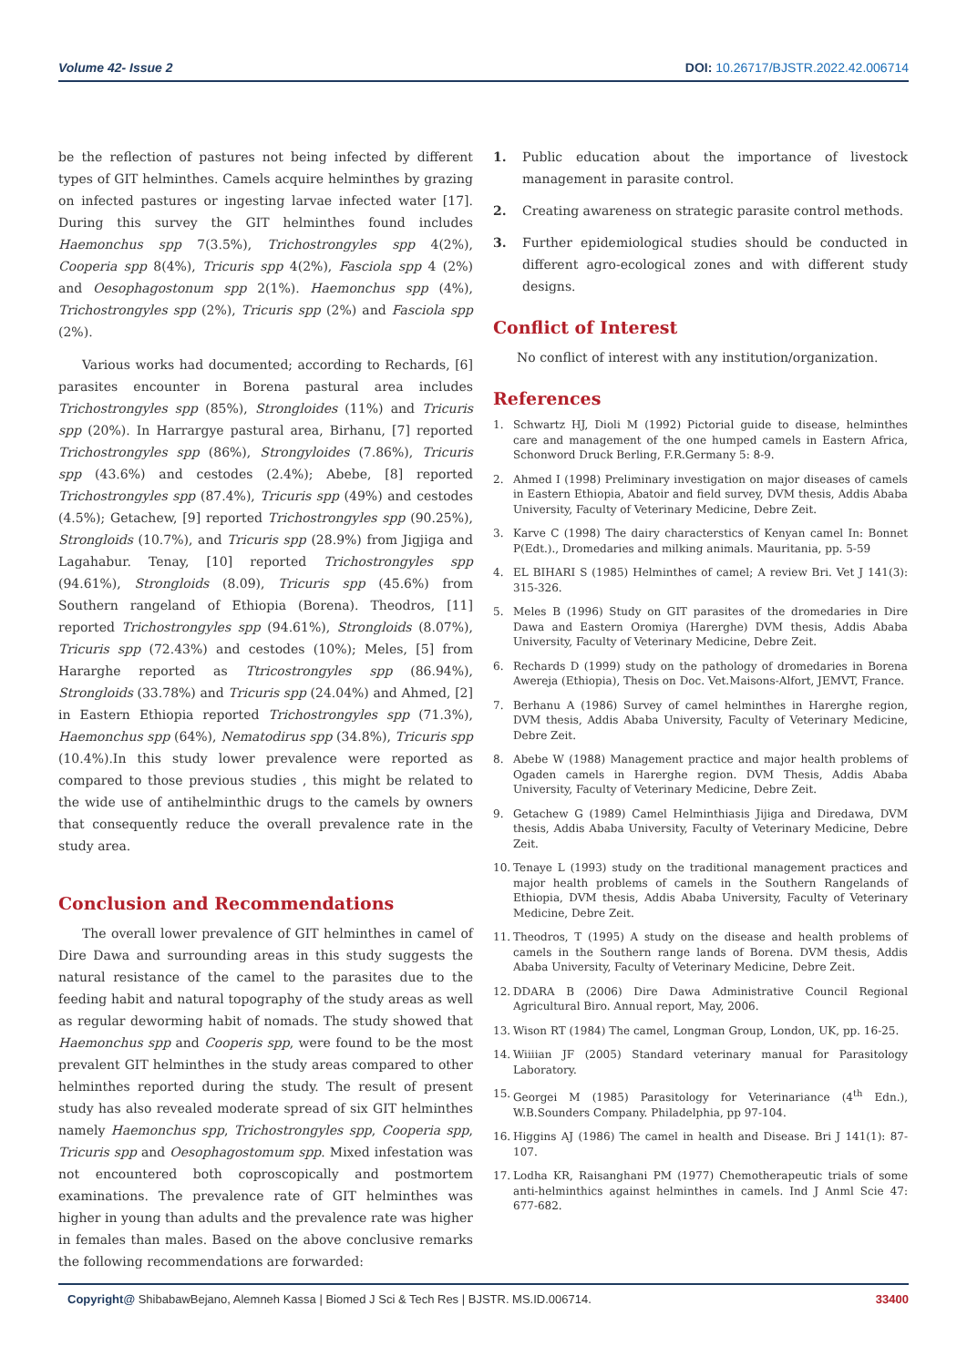Volume 42- Issue 2 DOI: 10.26717/BJSTR.2022.42.006714
be the reflection of pastures not being infected by different types of GIT helminthes. Camels acquire helminthes by grazing on infected pastures or ingesting larvae infected water [17]. During this survey the GIT helminthes found includes Haemonchus spp 7(3.5%), Trichostrongyles spp 4(2%), Cooperia spp 8(4%), Tricuris spp 4(2%), Fasciola spp 4 (2%) and Oesophagostonum spp 2(1%). Haemonchus spp (4%), Trichostrongyles spp (2%), Tricuris spp (2%) and Fasciola spp (2%).
Various works had documented; according to Rechards, [6] parasites encounter in Borena pastural area includes Trichostrongyles spp (85%), Strongloides (11%) and Tricuris spp (20%). In Harrargye pastural area, Birhanu, [7] reported Trichostrongyles spp (86%), Strongyloides (7.86%), Tricuris spp (43.6%) and cestodes (2.4%); Abebe, [8] reported Trichostrongyles spp (87.4%), Tricuris spp (49%) and cestodes (4.5%); Getachew, [9] reported Trichostrongyles spp (90.25%), Strongloids (10.7%), and Tricuris spp (28.9%) from Jigjiga and Lagahabur. Tenay, [10] reported Trichostrongyles spp (94.61%), Strongloids (8.09), Tricuris spp (45.6%) from Southern rangeland of Ethiopia (Borena). Theodros, [11] reported Trichostrongyles spp (94.61%), Strongloids (8.07%), Tricuris spp (72.43%) and cestodes (10%); Meles, [5] from Hararghe reported as Ttricostrongyles spp (86.94%), Strongloids (33.78%) and Tricuris spp (24.04%) and Ahmed, [2] in Eastern Ethiopia reported Trichostrongyles spp (71.3%), Haemonchus spp (64%), Nematodirus spp (34.8%), Tricuris spp (10.4%).In this study lower prevalence were reported as compared to those previous studies , this might be related to the wide use of antihelminthic drugs to the camels by owners that consequently reduce the overall prevalence rate in the study area.
Conclusion and Recommendations
The overall lower prevalence of GIT helminthes in camel of Dire Dawa and surrounding areas in this study suggests the natural resistance of the camel to the parasites due to the feeding habit and natural topography of the study areas as well as regular deworming habit of nomads. The study showed that Haemonchus spp and Cooperis spp, were found to be the most prevalent GIT helminthes in the study areas compared to other helminthes reported during the study. The result of present study has also revealed moderate spread of six GIT helminthes namely Haemonchus spp, Trichostrongyles spp, Cooperia spp, Tricuris spp and Oesophagostomum spp. Mixed infestation was not encountered both coproscopically and postmortem examinations. The prevalence rate of GIT helminthes was higher in young than adults and the prevalence rate was higher in females than males. Based on the above conclusive remarks the following recommendations are forwarded:
1. Public education about the importance of livestock management in parasite control.
2. Creating awareness on strategic parasite control methods.
3. Further epidemiological studies should be conducted in different agro-ecological zones and with different study designs.
Conflict of Interest
No conflict of interest with any institution/organization.
References
1. Schwartz HJ, Dioli M (1992) Pictorial guide to disease, helminthes care and management of the one humped camels in Eastern Africa, Schonword Druck Berling, F.R.Germany 5: 8-9.
2. Ahmed I (1998) Preliminary investigation on major diseases of camels in Eastern Ethiopia, Abatoir and field survey, DVM thesis, Addis Ababa University, Faculty of Veterinary Medicine, Debre Zeit.
3. Karve C (1998) The dairy characterstics of Kenyan camel In: Bonnet P(Edt.)., Dromedaries and milking animals. Mauritania, pp. 5-59
4. EL BIHARI S (1985) Helminthes of camel; A review Bri. Vet J 141(3): 315-326.
5. Meles B (1996) Study on GIT parasites of the dromedaries in Dire Dawa and Eastern Oromiya (Harerghe) DVM thesis, Addis Ababa University, Faculty of Veterinary Medicine, Debre Zeit.
6. Rechards D (1999) study on the pathology of dromedaries in Borena Awereja (Ethiopia), Thesis on Doc. Vet.Maisons-Alfort, JEMVT, France.
7. Berhanu A (1986) Survey of camel helminthes in Harerghe region, DVM thesis, Addis Ababa University, Faculty of Veterinary Medicine, Debre Zeit.
8. Abebe W (1988) Management practice and major health problems of Ogaden camels in Harerghe region. DVM Thesis, Addis Ababa University, Faculty of Veterinary Medicine, Debre Zeit.
9. Getachew G (1989) Camel Helminthiasis Jijiga and Diredawa, DVM thesis, Addis Ababa University, Faculty of Veterinary Medicine, Debre Zeit.
10. Tenaye L (1993) study on the traditional management practices and major health problems of camels in the Southern Rangelands of Ethiopia, DVM thesis, Addis Ababa University, Faculty of Veterinary Medicine, Debre Zeit.
11. Theodros, T (1995) A study on the disease and health problems of camels in the Southern range lands of Borena. DVM thesis, Addis Ababa University, Faculty of Veterinary Medicine, Debre Zeit.
12. DDARA B (2006) Dire Dawa Administrative Council Regional Agricultural Biro. Annual report, May, 2006.
13. Wison RT (1984) The camel, Longman Group, London, UK, pp. 16-25.
14. Wiiiian JF (2005) Standard veterinary manual for Parasitology Laboratory.
15. Georgei M (1985) Parasitology for Veterinariance (4<sup>th</sup> Edn.), W.B.Sounders Company. Philadelphia, pp 97-104.
16. Higgins AJ (1986) The camel in health and Disease. Bri J 141(1): 87-107.
17. Lodha KR, Raisanghani PM (1977) Chemotherapeutic trials of some anti-helminthics against helminthes in camels. Ind J Anml Scie 47: 677-682.
Copyright@ ShibabawBejano, Alemneh Kassa | Biomed J Sci & Tech Res | BJSTR. MS.ID.006714. 33400